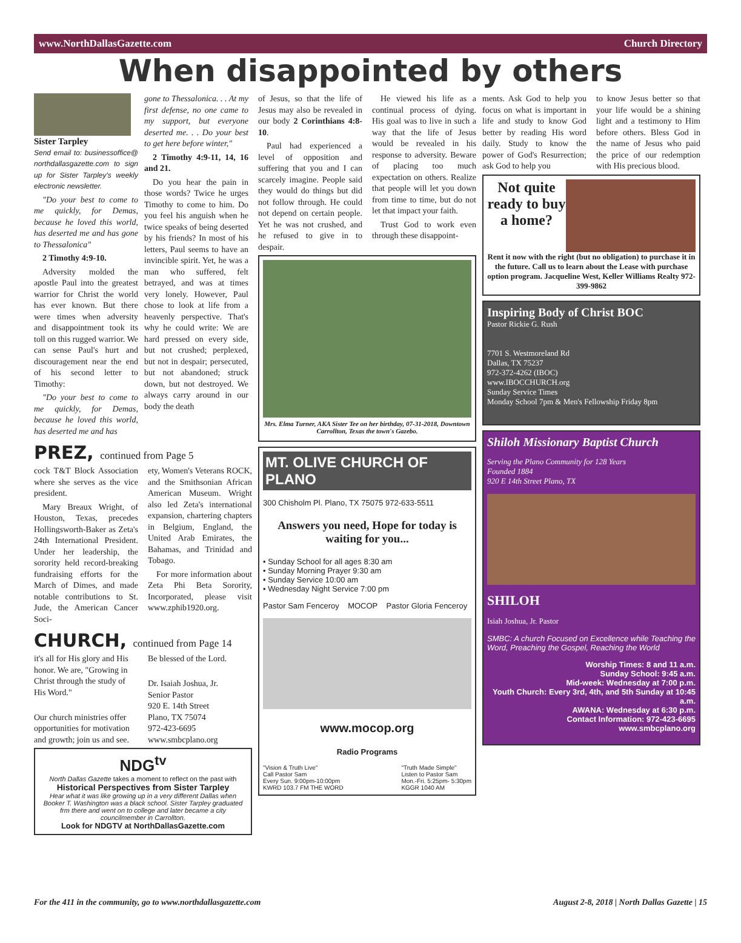www.NorthDallasGazette.com Church Directory
When disappointed by others
Sister Tarpley
Send email to: businessoffice@ northdallasgazette.com to sign up for Sister Tarpley's weekly electronic newsletter.
"Do your best to come to me quickly, for Demas, because he loved this world, has deserted me and has gone to Thessalonica"
2 Timothy 4:9-10.
Adversity molded the apostle Paul into the greatest warrior for Christ the world has ever known. But there were times when adversity and disappointment took its toll on this rugged warrior. We can sense Paul's hurt and discouragement near the end of his second letter to Timothy:
"Do your best to come to me quickly, for Demas, because he loved this world, has deserted me and has
gone to Thessalonica. . . At my first defense, no one came to my support, but everyone deserted me. . . Do your best to get here before winter,"
2 Timothy 4:9-11, 14, 16 and 21.
Do you hear the pain in those words? Twice he urges Timothy to come to him. Do you feel his anguish when he twice speaks of being deserted by his friends? In most of his letters, Paul seems to have an invincible spirit. Yet, he was a man who suffered, felt betrayed, and was at times very lonely. However, Paul chose to look at life from a heavenly perspective. That's why he could write: We are hard pressed on every side, but not crushed; perplexed, but not in despair; persecuted, but not abandoned; struck down, but not destroyed. We always carry around in our body the death
PREZ, continued from Page 5
cock T&T Block Association where she serves as the vice president.
Mary Breaux Wright, of Houston, Texas, precedes Hollingsworth-Baker as Zeta's 24th International President. Under her leadership, the sorority held record-breaking fundraising efforts for the March of Dimes, and made notable contributions to St. Jude, the American Cancer Soci-
ety, Women's Veterans ROCK, and the Smithsonian African American Museum. Wright also led Zeta's international expansion, chartering chapters in Belgium, England, the United Arab Emirates, the Bahamas, and Trinidad and Tobago.
For more information about Zeta Phi Beta Sorority, Incorporated, please visit www.zphib1920.org.
CHURCH, continued from Page 14
it's all for His glory and His honor. We are, "Growing in Christ through the study of His Word."
Our church ministries offer opportunities for motivation and growth; join us and see.
Be blessed of the Lord.
Dr. Isaiah Joshua, Jr.
Senior Pastor
920 E. 14th Street
Plano, TX 75074
972-423-6695
www.smbcplano.org
NDG<sup>tv</sup>
North Dallas Gazette takes a moment to reflect on the past with
Historical Perspectives from Sister Tarpley
Hear what it was like growing up in a very different Dallas when Booker T. Washington was a black school. Sister Tarpley graduated frm there and went on to college and later became a city councilmember in Carrollton.
Look for NDGTV at NorthDallasGazette.com
of Jesus, so that the life of Jesus may also be revealed in our body 2 Corinthians 4:8-10.
Paul had experienced a level of opposition and suffering that you and I can scarcely imagine. People said they would do things but did not follow through. He could not depend on certain people. Yet he was not crushed, and he refused to give in to despair.
He viewed his life as a continual process of dying. His goal was to live in such a way that the life of Jesus would be revealed in his response to adversity. Beware of placing too much expectation on others. Realize that people will let you down from time to time, but do not let that impact your faith.
Trust God to work even through these disappoint-
Mrs. Elma Turner, AKA Sister Tee on her birthday, 07-31-2018, Downtown Carrollton, Texas the town's Gazebo.
MT. OLIVE CHURCH OF PLANO
300 Chisholm Pl. Plano, TX 75075 972-633-5511
Answers you need, Hope for today is waiting for you...
• Sunday School for all ages 8:30 am
• Sunday Morning Prayer 9:30 am
• Sunday Service 10:00 am
• Wednesday Night Service 7:00 pm
Pastor Sam Fenceroy MOCOP Pastor Gloria Fenceroy
www.mocop.org
Radio Programs
"Vision & Truth Live"
Call Pastor Sam
Every Sun. 9:00pm-10:00pm
KWRD 103.7 FM THE WORD "Truth Made Simple"
Listen to Pastor Sam
Mon.-Fri. 5:25pm- 5:30pm
KGGR 1040 AM
ments. Ask God to help you focus on what is important in life and study to know God better by reading His word daily. Study to know the power of God's Resurrection; ask God to help you
to know Jesus better so that your life would be a shining light and a testimony to Him before others. Bless God in the name of Jesus who paid the price of our redemption with His precious blood.
Not quite ready to buy a home?
Rent it now with the right (but no obligation) to purchase it in the future. Call us to learn about the Lease with purchase option program. Jacqueline West, Keller Williams Realty 972-399-9862
Inspiring Body of Christ BOC
Pastor Rickie G. Rush
7701 S. Westmoreland Rd
Dallas, TX 75237
972-372-4262 (IBOC)
www.IBOCCHURCH.org
Sunday Service Times
Monday School 7pm & Men's Fellowship Friday 8pm
Shiloh Missionary Baptist Church
Serving the Plano Community for 128 Years
Founded 1884
920 E 14th Street Plano, TX
SHILOH
Isiah Joshua, Jr. Pastor
SMBC: A church Focused on Excellence while Teaching the Word, Preaching the Gospel, Reaching the World
Worship Times: 8 and 11 a.m.
Sunday School: 9:45 a.m.
Mid-week: Wednesday at 7:00 p.m.
Youth Church: Every 3rd, 4th, and 5th Sunday at 10:45 a.m.
AWANA: Wednesday at 6:30 p.m.
Contact Information: 972-423-6695
www.smbcplano.org
For the 411 in the community, go to www.northdallasgazette.com August 2-8, 2018 | North Dallas Gazette | 15